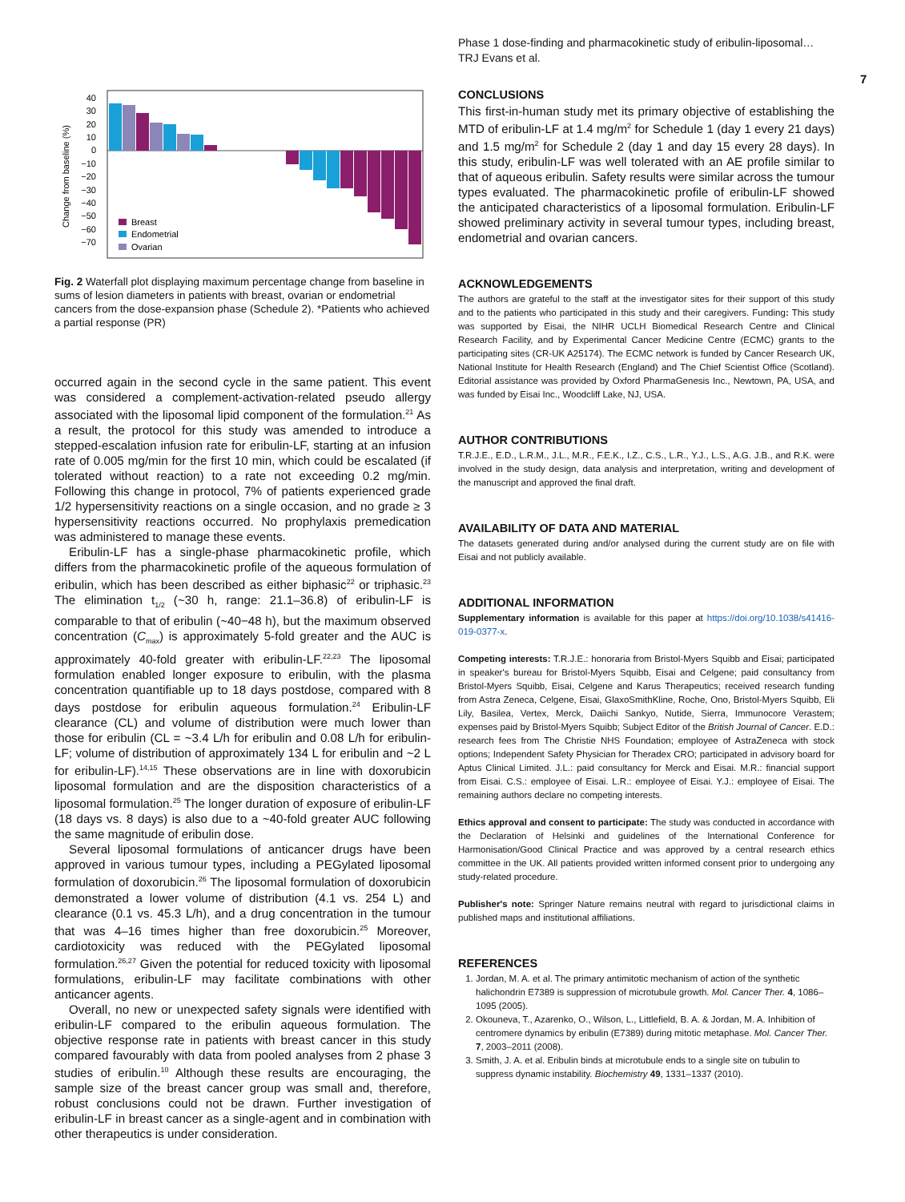Phase 1 dose-finding and pharmacokinetic study of eribulin-liposomal…
TRJ Evans et al.
7
Change from baseline (%)
40
30
20
10
0
−10
−20
−30
−40
−50
−60
−70
Breast
Endometrial
Ovarian
Fig. 2 Waterfall plot displaying maximum percentage change from baseline in sums of lesion diameters in patients with breast, ovarian or endometrial cancers from the dose-expansion phase (Schedule 2). *Patients who achieved a partial response (PR)
occurred again in the second cycle in the same patient. This event was considered a complement-activation-related pseudo allergy associated with the liposomal lipid component of the formulation.<sup>21</sup> As a result, the protocol for this study was amended to introduce a stepped-escalation infusion rate for eribulin-LF, starting at an infusion rate of 0.005 mg/min for the first 10 min, which could be escalated (if tolerated without reaction) to a rate not exceeding 0.2 mg/min. Following this change in protocol, 7% of patients experienced grade 1/2 hypersensitivity reactions on a single occasion, and no grade ≥ 3 hypersensitivity reactions occurred. No prophylaxis premedication was administered to manage these events.
Eribulin-LF has a single-phase pharmacokinetic profile, which differs from the pharmacokinetic profile of the aqueous formulation of eribulin, which has been described as either biphasic<sup>22</sup> or triphasic.<sup>23</sup> The elimination t<sub>1/2</sub> (~30 h, range: 21.1–36.8) of eribulin-LF is comparable to that of eribulin (~40−48 h), but the maximum observed concentration (C<sub>max</sub>) is approximately 5-fold greater and the AUC is approximately 40-fold greater with eribulin-LF.<sup>22,23</sup> The liposomal formulation enabled longer exposure to eribulin, with the plasma concentration quantifiable up to 18 days postdose, compared with 8 days postdose for eribulin aqueous formulation.<sup>24</sup> Eribulin-LF clearance (CL) and volume of distribution were much lower than those for eribulin (CL = ~3.4 L/h for eribulin and 0.08 L/h for eribulin-LF; volume of distribution of approximately 134 L for eribulin and ~2 L for eribulin-LF).<sup>14,15</sup> These observations are in line with doxorubicin liposomal formulation and are the disposition characteristics of a liposomal formulation.<sup>25</sup> The longer duration of exposure of eribulin-LF (18 days vs. 8 days) is also due to a ~40-fold greater AUC following the same magnitude of eribulin dose.
Several liposomal formulations of anticancer drugs have been approved in various tumour types, including a PEGylated liposomal formulation of doxorubicin.<sup>26</sup> The liposomal formulation of doxorubicin demonstrated a lower volume of distribution (4.1 vs. 254 L) and clearance (0.1 vs. 45.3 L/h), and a drug concentration in the tumour that was 4–16 times higher than free doxorubicin.<sup>25</sup> Moreover, cardiotoxicity was reduced with the PEGylated liposomal formulation.<sup>26,27</sup> Given the potential for reduced toxicity with liposomal formulations, eribulin-LF may facilitate combinations with other anticancer agents.
Overall, no new or unexpected safety signals were identified with eribulin-LF compared to the eribulin aqueous formulation. The objective response rate in patients with breast cancer in this study compared favourably with data from pooled analyses from 2 phase 3 studies of eribulin.<sup>10</sup> Although these results are encouraging, the sample size of the breast cancer group was small and, therefore, robust conclusions could not be drawn. Further investigation of eribulin-LF in breast cancer as a single-agent and in combination with other therapeutics is under consideration.
CONCLUSIONS
This first-in-human study met its primary objective of establishing the MTD of eribulin-LF at 1.4 mg/m<sup>2</sup> for Schedule 1 (day 1 every 21 days) and 1.5 mg/m<sup>2</sup> for Schedule 2 (day 1 and day 15 every 28 days). In this study, eribulin-LF was well tolerated with an AE profile similar to that of aqueous eribulin. Safety results were similar across the tumour types evaluated. The pharmacokinetic profile of eribulin-LF showed the anticipated characteristics of a liposomal formulation. Eribulin-LF showed preliminary activity in several tumour types, including breast, endometrial and ovarian cancers.
ACKNOWLEDGEMENTS
The authors are grateful to the staff at the investigator sites for their support of this study and to the patients who participated in this study and their caregivers. Funding: This study was supported by Eisai, the NIHR UCLH Biomedical Research Centre and Clinical Research Facility, and by Experimental Cancer Medicine Centre (ECMC) grants to the participating sites (CR-UK A25174). The ECMC network is funded by Cancer Research UK, National Institute for Health Research (England) and The Chief Scientist Office (Scotland). Editorial assistance was provided by Oxford PharmaGenesis Inc., Newtown, PA, USA, and was funded by Eisai Inc., Woodcliff Lake, NJ, USA.
AUTHOR CONTRIBUTIONS
T.R.J.E., E.D., L.R.M., J.L., M.R., F.E.K., I.Z., C.S., L.R., Y.J., L.S., A.G. J.B., and R.K. were involved in the study design, data analysis and interpretation, writing and development of the manuscript and approved the final draft.
AVAILABILITY OF DATA AND MATERIAL
The datasets generated during and/or analysed during the current study are on file with Eisai and not publicly available.
ADDITIONAL INFORMATION
Supplementary information is available for this paper at https://doi.org/10.1038/s41416-019-0377-x.
Competing interests: T.R.J.E.: honoraria from Bristol-Myers Squibb and Eisai; participated in speaker's bureau for Bristol-Myers Squibb, Eisai and Celgene; paid consultancy from Bristol-Myers Squibb, Eisai, Celgene and Karus Therapeutics; received research funding from Astra Zeneca, Celgene, Eisai, GlaxoSmithKline, Roche, Ono, Bristol-Myers Squibb, Eli Lily, Basilea, Vertex, Merck, Daiichi Sankyo, Nutide, Sierra, Immunocore Verastem; expenses paid by Bristol-Myers Squibb; Subject Editor of the British Journal of Cancer. E.D.: research fees from The Christie NHS Foundation; employee of AstraZeneca with stock options; Independent Safety Physician for Theradex CRO; participated in advisory board for Aptus Clinical Limited. J.L.: paid consultancy for Merck and Eisai. M.R.: financial support from Eisai. C.S.: employee of Eisai. L.R.: employee of Eisai. Y.J.: employee of Eisai. The remaining authors declare no competing interests.
Ethics approval and consent to participate: The study was conducted in accordance with the Declaration of Helsinki and guidelines of the International Conference for Harmonisation/Good Clinical Practice and was approved by a central research ethics committee in the UK. All patients provided written informed consent prior to undergoing any study-related procedure.
Publisher's note: Springer Nature remains neutral with regard to jurisdictional claims in published maps and institutional affiliations.
REFERENCES
1. Jordan, M. A. et al. The primary antimitotic mechanism of action of the synthetic halichondrin E7389 is suppression of microtubule growth. Mol. Cancer Ther. 4, 1086–1095 (2005).
2. Okouneva, T., Azarenko, O., Wilson, L., Littlefield, B. A. & Jordan, M. A. Inhibition of centromere dynamics by eribulin (E7389) during mitotic metaphase. Mol. Cancer Ther. 7, 2003–2011 (2008).
3. Smith, J. A. et al. Eribulin binds at microtubule ends to a single site on tubulin to suppress dynamic instability. Biochemistry 49, 1331–1337 (2010).